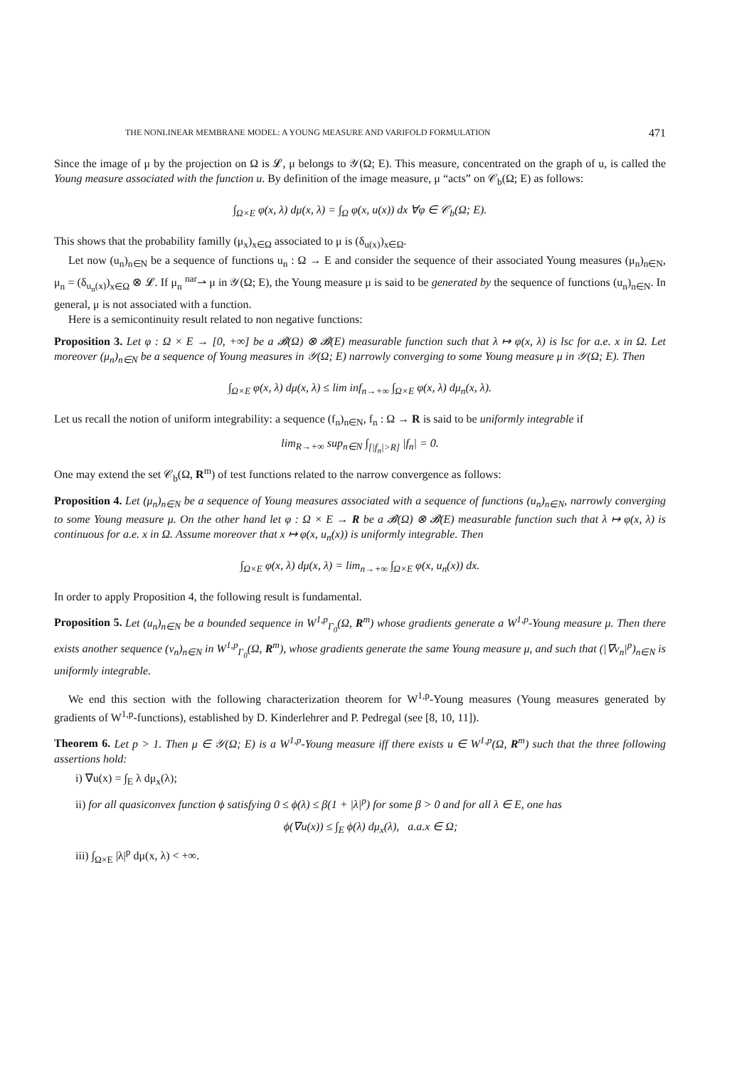THE NONLINEAR MEMBRANE MODEL: A YOUNG MEASURE AND VARIFOLD FORMULATION 471
Since the image of μ by the projection on Ω is 𝓛, μ belongs to 𝒴(Ω; E). This measure, concentrated on the graph of u, is called the Young measure associated with the function u. By definition of the image measure, μ “acts” on 𝒞<sub>b</sub>(Ω; E) as follows:
∫<sub>Ω×E</sub> φ(x, λ) dμ(x, λ) = ∫<sub>Ω</sub> φ(x, u(x)) dx ∀φ ∈ 𝒞<sub>b</sub>(Ω; E).
This shows that the probability familly (μ<sub>x</sub>)<sub>x∈Ω</sub> associated to μ is (δ<sub>u(x)</sub>)<sub>x∈Ω</sub>.
Let now (u<sub>n</sub>)<sub>n∈N</sub> be a sequence of functions u<sub>n</sub> : Ω → E and consider the sequence of their associated Young measures (μ<sub>n</sub>)<sub>n∈N</sub>, μ<sub>n</sub> = (δ<sub>u<sub>n</sub>(x)</sub>)<sub>x∈Ω</sub> ⊗ 𝓛. If μ<sub>n</sub> <sup>nar</sup>⇀ μ in 𝒴(Ω; E), the Young measure μ is said to be generated by the sequence of functions (u<sub>n</sub>)<sub>n∈N</sub>. In general, μ is not associated with a function.
Here is a semicontinuity result related to non negative functions:
Proposition 3. Let φ : Ω × E → [0, +∞] be a 𝓑(Ω) ⊗ 𝓑(E) measurable function such that λ ↦ φ(x, λ) is lsc for a.e. x in Ω. Let moreover (μ<sub>n</sub>)<sub>n∈N</sub> be a sequence of Young measures in 𝒴(Ω; E) narrowly converging to some Young measure μ in 𝒴(Ω; E). Then
∫<sub>Ω×E</sub> φ(x, λ) dμ(x, λ) ≤ lim inf<sub>n→+∞</sub> ∫<sub>Ω×E</sub> φ(x, λ) dμ<sub>n</sub>(x, λ).
Let us recall the notion of uniform integrability: a sequence (f<sub>n</sub>)<sub>n∈N</sub>, f<sub>n</sub> : Ω → R is said to be uniformly integrable if
lim<sub>R→+∞</sub> sup<sub>n∈N</sub> ∫<sub>[|f<sub>n</sub>|>R]</sub> |f<sub>n</sub>| = 0.
One may extend the set 𝒞<sub>b</sub>(Ω, R<sup>m</sup>) of test functions related to the narrow convergence as follows:
Proposition 4. Let (μ<sub>n</sub>)<sub>n∈N</sub> be a sequence of Young measures associated with a sequence of functions (u<sub>n</sub>)<sub>n∈N</sub>, narrowly converging to some Young measure μ. On the other hand let φ : Ω × E → R be a 𝓑(Ω) ⊗ 𝓑(E) measurable function such that λ ↦ φ(x, λ) is continuous for a.e. x in Ω. Assume moreover that x ↦ φ(x, u<sub>n</sub>(x)) is uniformly integrable. Then
∫<sub>Ω×E</sub> φ(x, λ) dμ(x, λ) = lim<sub>n→+∞</sub> ∫<sub>Ω×E</sub> φ(x, u<sub>n</sub>(x)) dx.
In order to apply Proposition 4, the following result is fundamental.
Proposition 5. Let (u<sub>n</sub>)<sub>n∈N</sub> be a bounded sequence in W<sup>1,p</sup><sub>Γ<sub>0</sub></sub>(Ω, R<sup>m</sup>) whose gradients generate a W<sup>1,p</sup>-Young measure μ. Then there exists another sequence (v<sub>n</sub>)<sub>n∈N</sub> in W<sup>1,p</sup><sub>Γ<sub>0</sub></sub>(Ω, R<sup>m</sup>), whose gradients generate the same Young measure μ, and such that (|∇v<sub>n</sub>|<sup>p</sup>)<sub>n∈N</sub> is uniformly integrable.
We end this section with the following characterization theorem for W<sup>1,p</sup>-Young measures (Young measures generated by gradients of W<sup>1,p</sup>-functions), established by D. Kinderlehrer and P. Pedregal (see [8, 10, 11]).
Theorem 6. Let p > 1. Then μ ∈ 𝒴(Ω; E) is a W<sup>1,p</sup>-Young measure iff there exists u ∈ W<sup>1,p</sup>(Ω, R<sup>m</sup>) such that the three following assertions hold:
i) ∇u(x) = ∫<sub>E</sub> λ dμ<sub>x</sub>(λ);
ii) for all quasiconvex function ϕ satisfying 0 ≤ ϕ(λ) ≤ β(1 + |λ|<sup>p</sup>) for some β > 0 and for all λ ∈ E, one has
ϕ(∇u(x)) ≤ ∫<sub>E</sub> ϕ(λ) dμ<sub>x</sub>(λ), a.a.x ∈ Ω;
iii) ∫<sub>Ω×E</sub> |λ|<sup>p</sup> dμ(x, λ) < +∞.